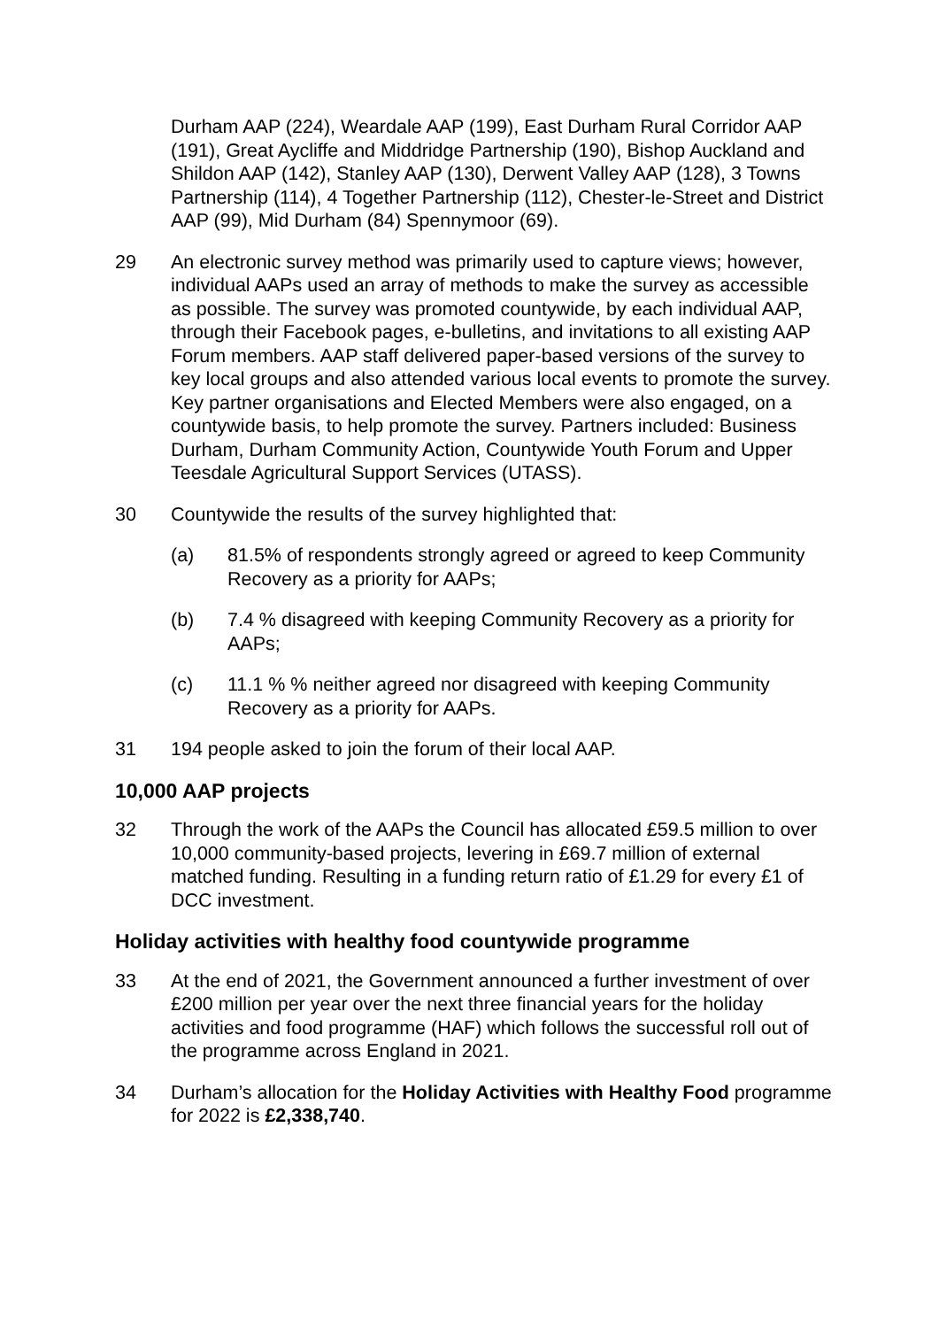Durham AAP (224), Weardale AAP (199), East Durham Rural Corridor AAP (191), Great Aycliffe and Middridge Partnership (190), Bishop Auckland and Shildon AAP (142), Stanley AAP (130), Derwent Valley AAP (128), 3 Towns Partnership (114), 4 Together Partnership (112), Chester-le-Street and District AAP (99), Mid Durham (84) Spennymoor (69).
29 An electronic survey method was primarily used to capture views; however, individual AAPs used an array of methods to make the survey as accessible as possible. The survey was promoted countywide, by each individual AAP, through their Facebook pages, e-bulletins, and invitations to all existing AAP Forum members. AAP staff delivered paper-based versions of the survey to key local groups and also attended various local events to promote the survey. Key partner organisations and Elected Members were also engaged, on a countywide basis, to help promote the survey. Partners included: Business Durham, Durham Community Action, Countywide Youth Forum and Upper Teesdale Agricultural Support Services (UTASS).
30 Countywide the results of the survey highlighted that:
(a) 81.5% of respondents strongly agreed or agreed to keep Community Recovery as a priority for AAPs;
(b) 7.4 % disagreed with keeping Community Recovery as a priority for AAPs;
(c) 11.1 % % neither agreed nor disagreed with keeping Community Recovery as a priority for AAPs.
31 194 people asked to join the forum of their local AAP.
10,000 AAP projects
32 Through the work of the AAPs the Council has allocated £59.5 million to over 10,000 community-based projects, levering in £69.7 million of external matched funding. Resulting in a funding return ratio of £1.29 for every £1 of DCC investment.
Holiday activities with healthy food countywide programme
33 At the end of 2021, the Government announced a further investment of over £200 million per year over the next three financial years for the holiday activities and food programme (HAF) which follows the successful roll out of the programme across England in 2021.
34 Durham’s allocation for the Holiday Activities with Healthy Food programme for 2022 is £2,338,740.